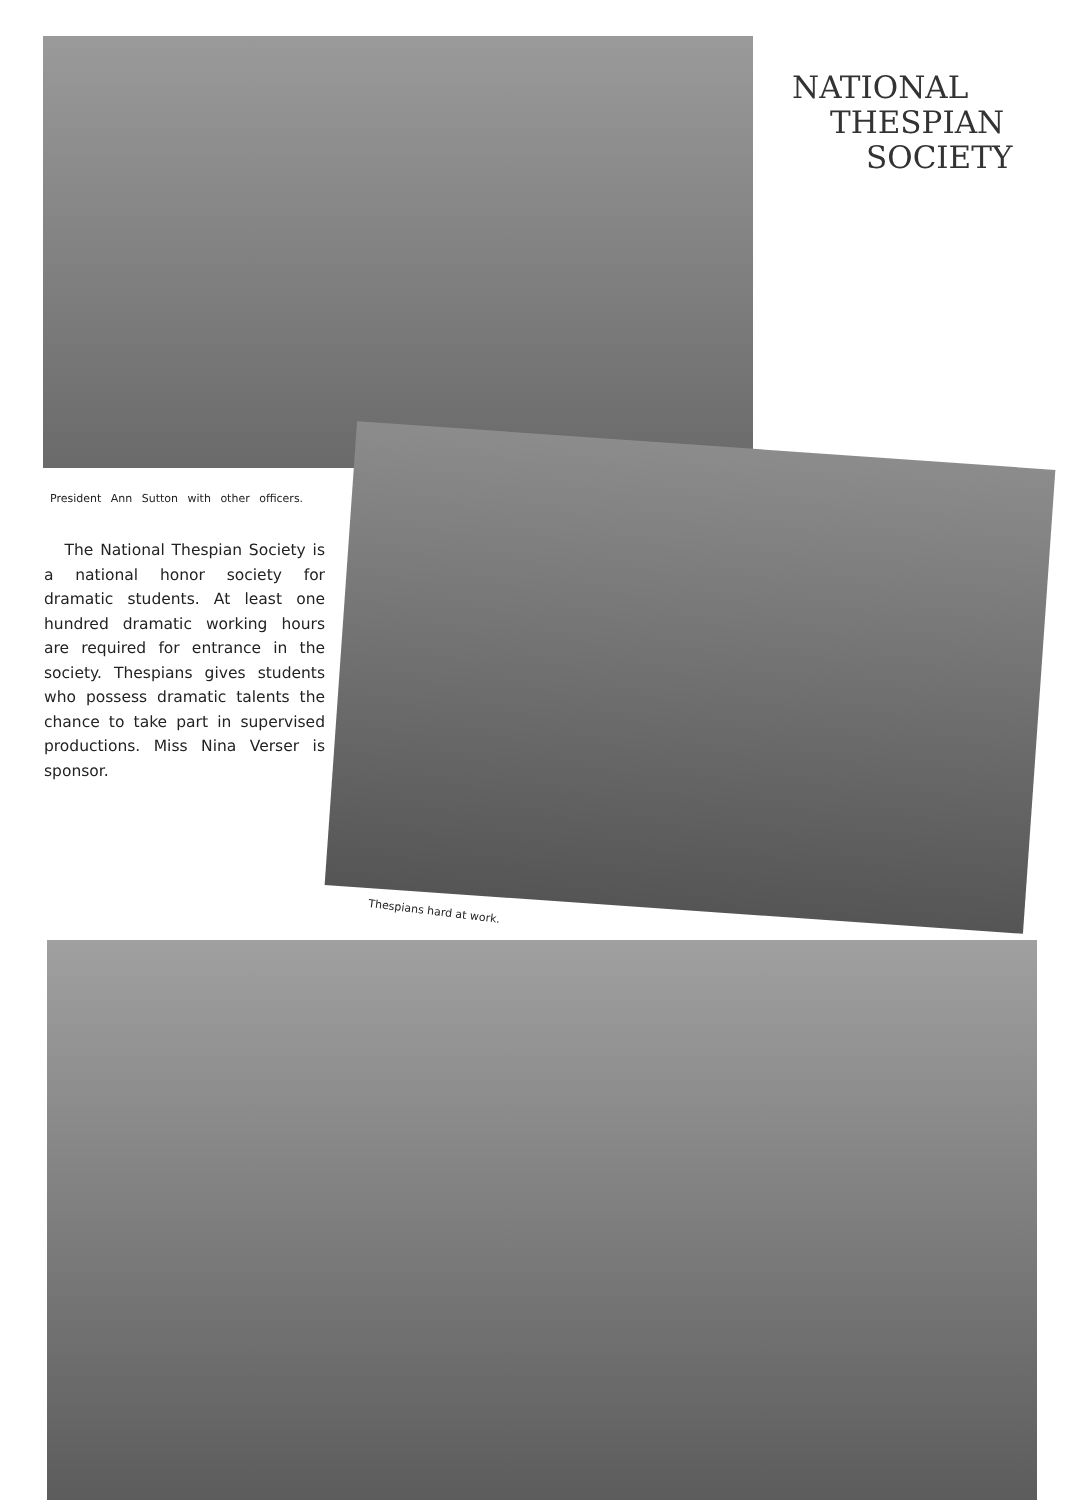NATIONAL
THESPIAN
SOCIETY
President Ann Sutton with other officers.
The National Thespian Society is a national honor society for dramatic students. At least one hundred dramatic working hours are required for entrance in the society. Thespians gives students who possess dramatic talents the chance to take part in supervised productions. Miss Nina Verser is sponsor.
Thespians hard at work.